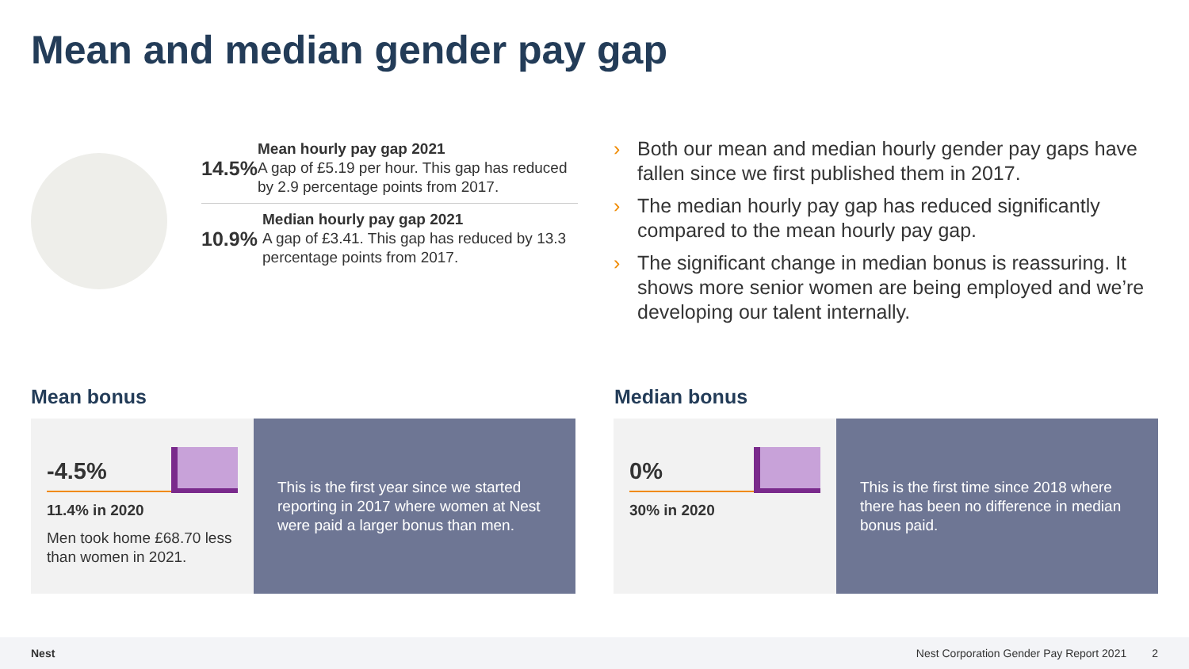Mean and median gender pay gap
14.5%
Mean hourly pay gap 2021
A gap of £5.19 per hour. This gap has reduced by 2.9 percentage points from 2017.
10.9%
Median hourly pay gap 2021
A gap of £3.41. This gap has reduced by 13.3 percentage points from 2017.
› Both our mean and median hourly gender pay gaps have fallen since we first published them in 2017.
› The median hourly pay gap has reduced significantly compared to the mean hourly pay gap.
› The significant change in median bonus is reassuring. It shows more senior women are being employed and we’re developing our talent internally.
Mean bonus
-4.5%
11.4% in 2020
Men took home £68.70 less than women in 2021.
This is the first year since we started reporting in 2017 where women at Nest were paid a larger bonus than men.
Median bonus
0%
30% in 2020
This is the first time since 2018 where there has been no difference in median bonus paid.
Nest Nest Corporation Gender Pay Report 2021 2